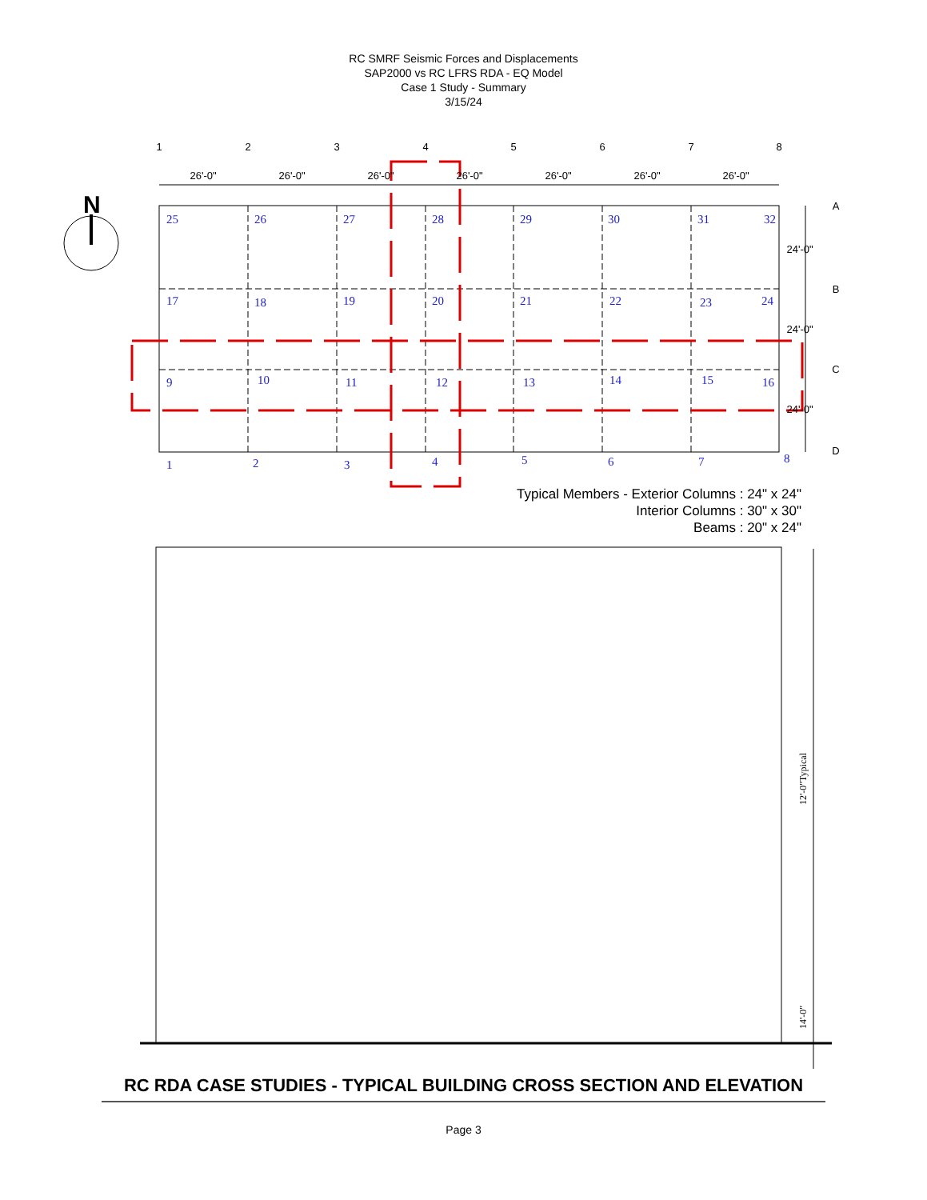RC SMRF Seismic Forces and Displacements
SAP2000 vs RC LFRS RDA - EQ Model
Case 1 Study - Summary
3/15/24
N
1
2
3
4
5
6
7
8
26'-0"
26'-0"
26'-0"
26'-0"
26'-0"
26'-0"
26'-0"
A
B
C
D
24'-0"
24'-0"
24'-0"
25
26
27
28
29
30
31
32
17
18
19
20
21
22
23
24
9
10
11
12
13
14
15
16
1
2
3
4
5
6
7
8
Typical Members - Exterior Columns : 24" x 24"
Interior Columns : 30" x 30"
Beams : 20" x 24"
12'-0"Typical
14'-0"
RC RDA CASE STUDIES - TYPICAL BUILDING CROSS SECTION AND ELEVATION
Page 3